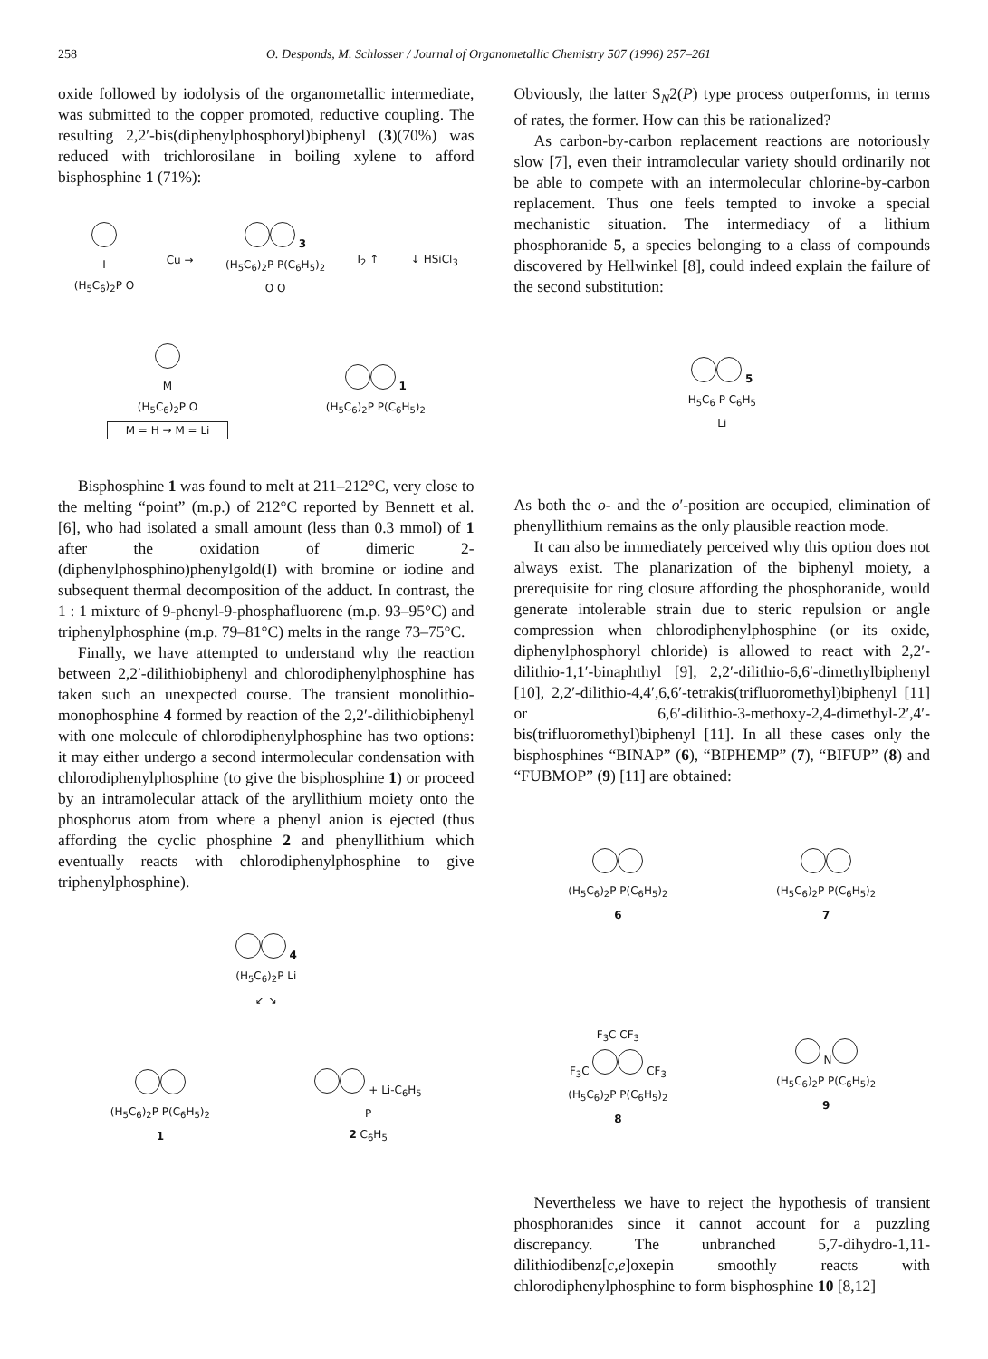258 O. Desponds, M. Schlosser / Journal of Organometallic Chemistry 507 (1996) 257–261
oxide followed by iodolysis of the organometallic intermediate, was submitted to the copper promoted, reductive coupling. The resulting 2,2′-bis(diphenylphosphoryl)biphenyl (3)(70%) was reduced with trichlorosilane in boiling xylene to afford bisphosphine 1 (71%):
I
(H<sub>5</sub>C<sub>6</sub>)<sub>2</sub>P O
Cu →
3
(H<sub>5</sub>C<sub>6</sub>)<sub>2</sub>P P(C<sub>6</sub>H<sub>5</sub>)<sub>2</sub>
O O
I<sub>2</sub> ↑
↓ HSiCl<sub>3</sub>
M
(H<sub>5</sub>C<sub>6</sub>)<sub>2</sub>P O
M = H → M = Li
1
(H<sub>5</sub>C<sub>6</sub>)<sub>2</sub>P P(C<sub>6</sub>H<sub>5</sub>)<sub>2</sub>
Bisphosphine 1 was found to melt at 211–212°C, very close to the melting “point” (m.p.) of 212°C reported by Bennett et al. [6], who had isolated a small amount (less than 0.3 mmol) of 1 after the oxidation of dimeric 2-(diphenylphosphino)phenylgold(I) with bromine or iodine and subsequent thermal decomposition of the adduct. In contrast, the 1 : 1 mixture of 9-phenyl-9-phosphafluorene (m.p. 93–95°C) and triphenylphosphine (m.p. 79–81°C) melts in the range 73–75°C.
Finally, we have attempted to understand why the reaction between 2,2′-dilithiobiphenyl and chlorodiphenylphosphine has taken such an unexpected course. The transient monolithio-monophosphine 4 formed by reaction of the 2,2′-dilithiobiphenyl with one molecule of chlorodiphenylphosphine has two options: it may either undergo a second intermolecular condensation with chlorodiphenylphosphine (to give the bisphosphine 1) or proceed by an intramolecular attack of the aryllithium moiety onto the phosphorus atom from where a phenyl anion is ejected (thus affording the cyclic phosphine 2 and phenyllithium which eventually reacts with chlorodiphenylphosphine to give triphenylphosphine).
4
(H<sub>5</sub>C<sub>6</sub>)<sub>2</sub>P Li
↙ ↘
(H<sub>5</sub>C<sub>6</sub>)<sub>2</sub>P P(C<sub>6</sub>H<sub>5</sub>)<sub>2</sub>
1
+ Li-C<sub>6</sub>H<sub>5</sub>
P
2 C<sub>6</sub>H<sub>5</sub>
Obviously, the latter S<sub>N</sub>2(P) type process outperforms, in terms of rates, the former. How can this be rationalized?
As carbon-by-carbon replacement reactions are notoriously slow [7], even their intramolecular variety should ordinarily not be able to compete with an intermolecular chlorine-by-carbon replacement. Thus one feels tempted to invoke a special mechanistic situation. The intermediacy of a lithium phosphoranide 5, a species belonging to a class of compounds discovered by Hellwinkel [8], could indeed explain the failure of the second substitution:
5
H<sub>5</sub>C<sub>6</sub> P C<sub>6</sub>H<sub>5</sub>
Li
As both the o- and the o′-position are occupied, elimination of phenyllithium remains as the only plausible reaction mode.
It can also be immediately perceived why this option does not always exist. The planarization of the biphenyl moiety, a prerequisite for ring closure affording the phosphoranide, would generate intolerable strain due to steric repulsion or angle compression when chlorodiphenylphosphine (or its oxide, diphenylphosphoryl chloride) is allowed to react with 2,2′-dilithio-1,1′-binaphthyl [9], 2,2′-dilithio-6,6′-dimethylbiphenyl [10], 2,2′-dilithio-4,4′,6,6′-tetrakis(trifluoromethyl)biphenyl [11] or 6,6′-dilithio-3-methoxy-2,4-dimethyl-2′,4′-bis(trifluoromethyl)biphenyl [11]. In all these cases only the bisphosphines “BINAP” (6), “BIPHEMP” (7), “BIFUP” (8) and “FUBMOP” (9) [11] are obtained:
(H<sub>5</sub>C<sub>6</sub>)<sub>2</sub>P P(C<sub>6</sub>H<sub>5</sub>)<sub>2</sub>
6
(H<sub>5</sub>C<sub>6</sub>)<sub>2</sub>P P(C<sub>6</sub>H<sub>5</sub>)<sub>2</sub>
7
F<sub>3</sub>C CF<sub>3</sub>
F<sub>3</sub>C CF<sub>3</sub>
(H<sub>5</sub>C<sub>6</sub>)<sub>2</sub>P P(C<sub>6</sub>H<sub>5</sub>)<sub>2</sub>
8
N
(H<sub>5</sub>C<sub>6</sub>)<sub>2</sub>P P(C<sub>6</sub>H<sub>5</sub>)<sub>2</sub>
9
Nevertheless we have to reject the hypothesis of transient phosphoranides since it cannot account for a puzzling discrepancy. The unbranched 5,7-dihydro-1,11-dilithiodibenz[c,e]oxepin smoothly reacts with chlorodiphenylphosphine to form bisphosphine 10 [8,12]